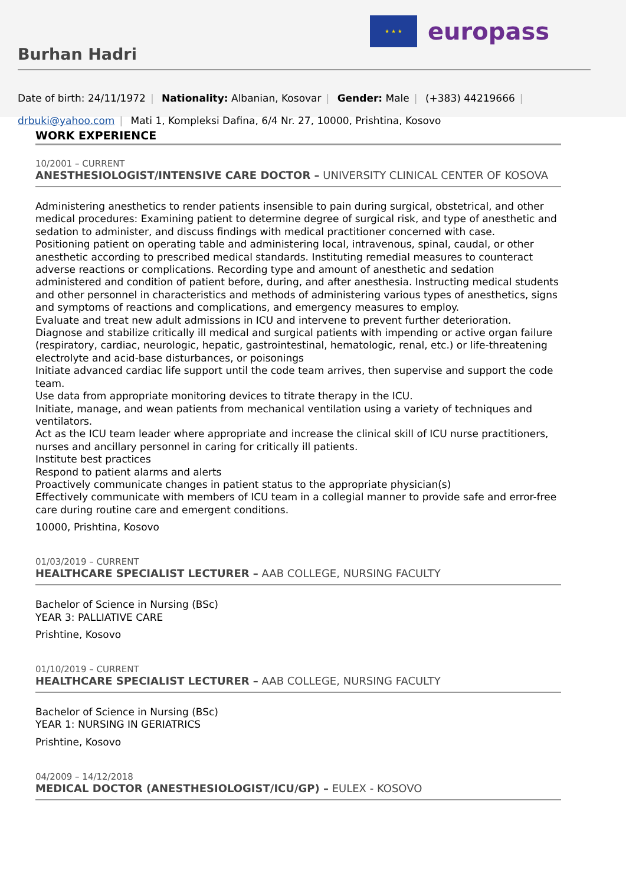Burhan Hadri
★ ★ ★
europass
Date of birth: 24/11/1972 | Nationality: Albanian, Kosovar | Gender: Male | (+383) 44219666 |
drbuki@yahoo.com | Mati 1, Kompleksi Dafina, 6/4 Nr. 27, 10000, Prishtina, Kosovo
WORK EXPERIENCE
10/2001 – CURRENT
ANESTHESIOLOGIST/INTENSIVE CARE DOCTOR – UNIVERSITY CLINICAL CENTER OF KOSOVA
Administering anesthetics to render patients insensible to pain during surgical, obstetrical, and other medical procedures: Examining patient to determine degree of surgical risk, and type of anesthetic and sedation to administer, and discuss findings with medical practitioner concerned with case.
Positioning patient on operating table and administering local, intravenous, spinal, caudal, or other anesthetic according to prescribed medical standards. Instituting remedial measures to counteract adverse reactions or complications. Recording type and amount of anesthetic and sedation administered and condition of patient before, during, and after anesthesia. Instructing medical students and other personnel in characteristics and methods of administering various types of anesthetics, signs and symptoms of reactions and complications, and emergency measures to employ.
Evaluate and treat new adult admissions in ICU and intervene to prevent further deterioration.
Diagnose and stabilize critically ill medical and surgical patients with impending or active organ failure (respiratory, cardiac, neurologic, hepatic, gastrointestinal, hematologic, renal, etc.) or life-threatening electrolyte and acid-base disturbances, or poisonings
Initiate advanced cardiac life support until the code team arrives, then supervise and support the code team.
Use data from appropriate monitoring devices to titrate therapy in the ICU.
Initiate, manage, and wean patients from mechanical ventilation using a variety of techniques and ventilators.
Act as the ICU team leader where appropriate and increase the clinical skill of ICU nurse practitioners, nurses and ancillary personnel in caring for critically ill patients.
Institute best practices
Respond to patient alarms and alerts
Proactively communicate changes in patient status to the appropriate physician(s)
Effectively communicate with members of ICU team in a collegial manner to provide safe and error-free care during routine care and emergent conditions.
10000, Prishtina, Kosovo
01/03/2019 – CURRENT
HEALTHCARE SPECIALIST LECTURER – AAB COLLEGE, NURSING FACULTY
Bachelor of Science in Nursing (BSc)
YEAR 3: PALLIATIVE CARE
Prishtine, Kosovo
01/10/2019 – CURRENT
HEALTHCARE SPECIALIST LECTURER – AAB COLLEGE, NURSING FACULTY
Bachelor of Science in Nursing (BSc)
YEAR 1: NURSING IN GERIATRICS
Prishtine, Kosovo
04/2009 – 14/12/2018
MEDICAL DOCTOR (ANESTHESIOLOGIST/ICU/GP) – EULEX - KOSOVO